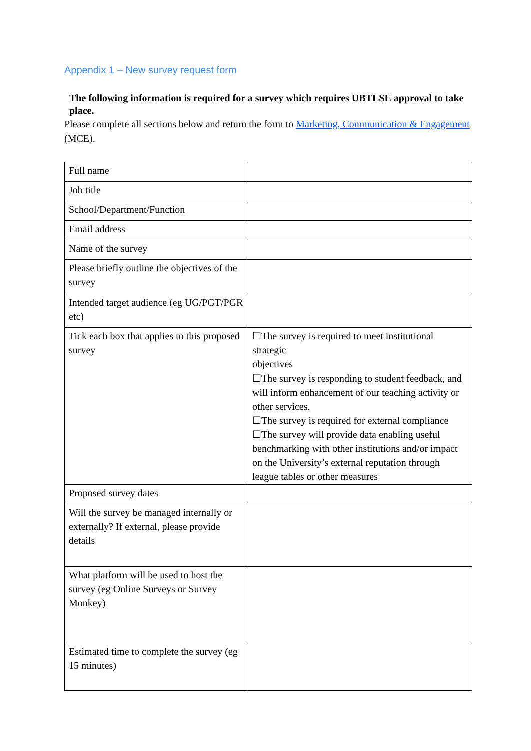Appendix 1 – New survey request form
The following information is required for a survey which requires UBTLSE approval to take place.
Please complete all sections below and return the form to Marketing, Communication & Engagement (MCE).
| Full name | |
| Job title | |
| School/Department/Function | |
| Email address | |
| Name of the survey | |
| Please briefly outline the objectives of the survey | |
| Intended target audience (eg UG/PGT/PGR etc) | |
| Tick each box that applies to this proposed survey | ☐The survey is required to meet institutional strategic objectives ☐The survey is responding to student feedback, and will inform enhancement of our teaching activity or other services. ☐The survey is required for external compliance ☐The survey will provide data enabling useful benchmarking with other institutions and/or impact on the University’s external reputation through league tables or other measures |
| Proposed survey dates | |
| Will the survey be managed internally or externally? If external, please provide details | |
| What platform will be used to host the survey (eg Online Surveys or Survey Monkey) | |
| Estimated time to complete the survey (eg 15 minutes) | |